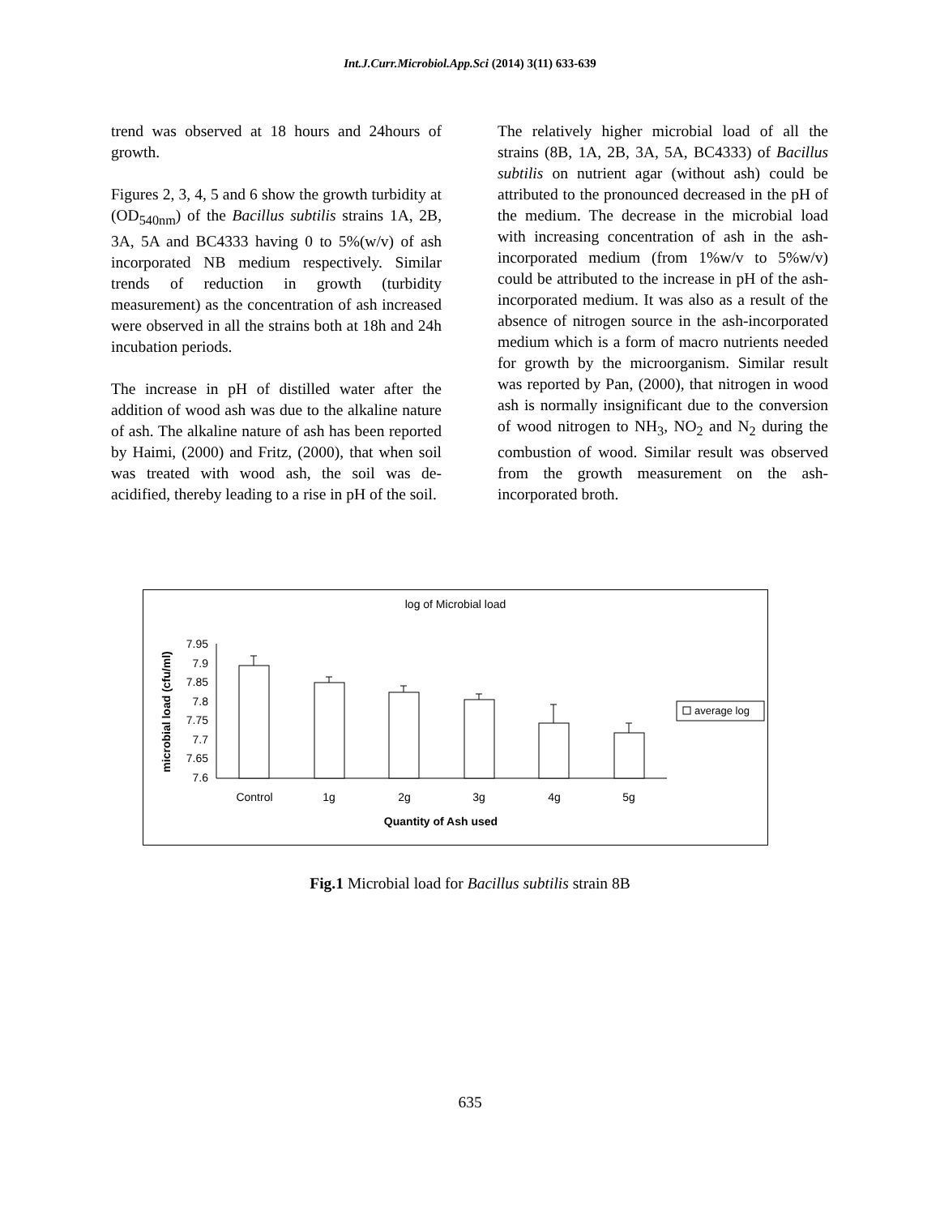Int.J.Curr.Microbiol.App.Sci (2014) 3(11) 633-639
trend was observed at 18 hours and 24hours of growth.
Figures 2, 3, 4, 5 and 6 show the growth turbidity at (OD<sub>540nm</sub>) of the Bacillus subtilis strains 1A, 2B, 3A, 5A and BC4333 having 0 to 5%(w/v) of ash incorporated NB medium respectively. Similar trends of reduction in growth (turbidity measurement) as the concentration of ash increased were observed in all the strains both at 18h and 24h incubation periods.
The increase in pH of distilled water after the addition of wood ash was due to the alkaline nature of ash. The alkaline nature of ash has been reported by Haimi, (2000) and Fritz, (2000), that when soil was treated with wood ash, the soil was de-acidified, thereby leading to a rise in pH of the soil.
The relatively higher microbial load of all the strains (8B, 1A, 2B, 3A, 5A, BC4333) of Bacillus subtilis on nutrient agar (without ash) could be attributed to the pronounced decreased in the pH of the medium. The decrease in the microbial load with increasing concentration of ash in the ash-incorporated medium (from 1%w/v to 5%w/v) could be attributed to the increase in pH of the ash-incorporated medium. It was also as a result of the absence of nitrogen source in the ash-incorporated medium which is a form of macro nutrients needed for growth by the microorganism. Similar result was reported by Pan, (2000), that nitrogen in wood ash is normally insignificant due to the conversion of wood nitrogen to NH<sub>3</sub>, NO<sub>2</sub> and N<sub>2</sub> during the combustion of wood. Similar result was observed from the growth measurement on the ash-incorporated broth.
log of Microbial load
microbial load (cfu/ml)
7.95
7.9
7.85
7.8
7.75
7.7
7.65
7.6
average log
Control
1g
2g
3g
4g
5g
Quantity of Ash used
Fig.1 Microbial load for Bacillus subtilis strain 8B
635